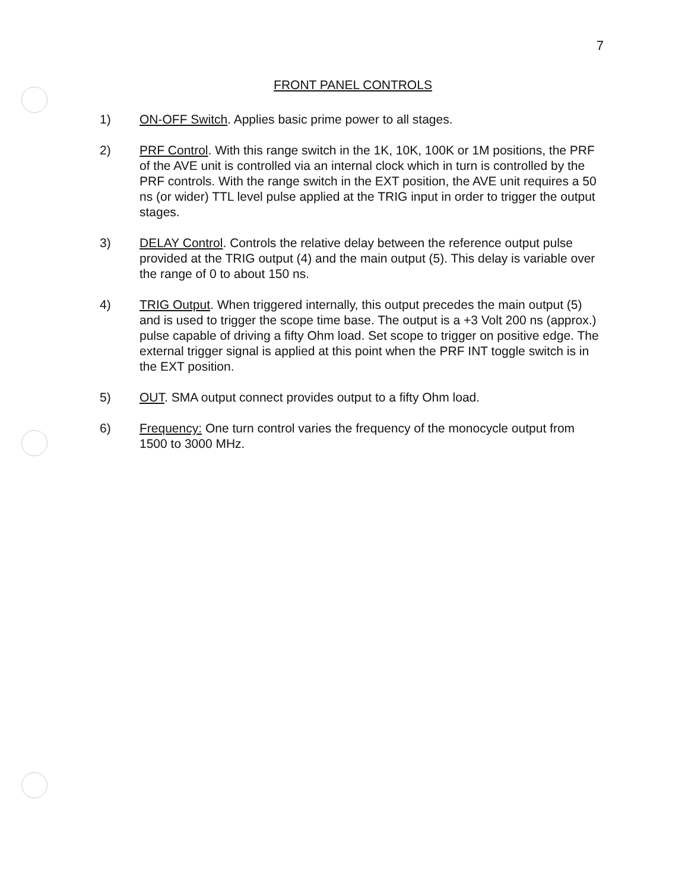7
FRONT PANEL CONTROLS
1) ON-OFF Switch. Applies basic prime power to all stages.
2) PRF Control. With this range switch in the 1K, 10K, 100K or 1M positions, the PRF of the AVE unit is controlled via an internal clock which in turn is controlled by the PRF controls. With the range switch in the EXT position, the AVE unit requires a 50 ns (or wider) TTL level pulse applied at the TRIG input in order to trigger the output stages.
3) DELAY Control. Controls the relative delay between the reference output pulse provided at the TRIG output (4) and the main output (5). This delay is variable over the range of 0 to about 150 ns.
4) TRIG Output. When triggered internally, this output precedes the main output (5) and is used to trigger the scope time base. The output is a +3 Volt 200 ns (approx.) pulse capable of driving a fifty Ohm load. Set scope to trigger on positive edge. The external trigger signal is applied at this point when the PRF INT toggle switch is in the EXT position.
5) OUT. SMA output connect provides output to a fifty Ohm load.
6) Frequency: One turn control varies the frequency of the monocycle output from 1500 to 3000 MHz.